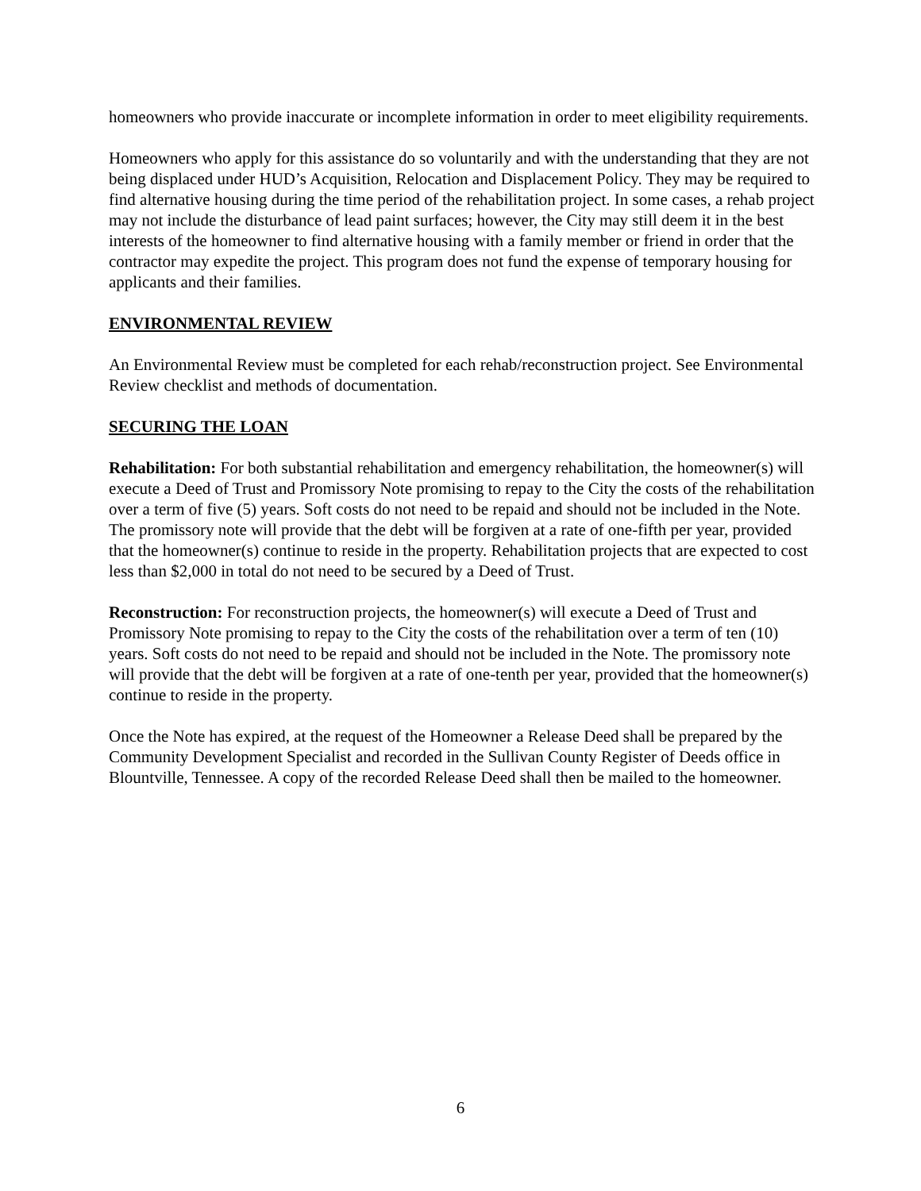homeowners who provide inaccurate or incomplete information in order to meet eligibility requirements.
Homeowners who apply for this assistance do so voluntarily and with the understanding that they are not being displaced under HUD’s Acquisition, Relocation and Displacement Policy. They may be required to find alternative housing during the time period of the rehabilitation project. In some cases, a rehab project may not include the disturbance of lead paint surfaces; however, the City may still deem it in the best interests of the homeowner to find alternative housing with a family member or friend in order that the contractor may expedite the project. This program does not fund the expense of temporary housing for applicants and their families.
ENVIRONMENTAL REVIEW
An Environmental Review must be completed for each rehab/reconstruction project. See Environmental Review checklist and methods of documentation.
SECURING THE LOAN
Rehabilitation: For both substantial rehabilitation and emergency rehabilitation, the homeowner(s) will execute a Deed of Trust and Promissory Note promising to repay to the City the costs of the rehabilitation over a term of five (5) years. Soft costs do not need to be repaid and should not be included in the Note. The promissory note will provide that the debt will be forgiven at a rate of one-fifth per year, provided that the homeowner(s) continue to reside in the property. Rehabilitation projects that are expected to cost less than $2,000 in total do not need to be secured by a Deed of Trust.
Reconstruction: For reconstruction projects, the homeowner(s) will execute a Deed of Trust and Promissory Note promising to repay to the City the costs of the rehabilitation over a term of ten (10) years. Soft costs do not need to be repaid and should not be included in the Note. The promissory note will provide that the debt will be forgiven at a rate of one-tenth per year, provided that the homeowner(s) continue to reside in the property.
Once the Note has expired, at the request of the Homeowner a Release Deed shall be prepared by the Community Development Specialist and recorded in the Sullivan County Register of Deeds office in Blountville, Tennessee. A copy of the recorded Release Deed shall then be mailed to the homeowner.
6